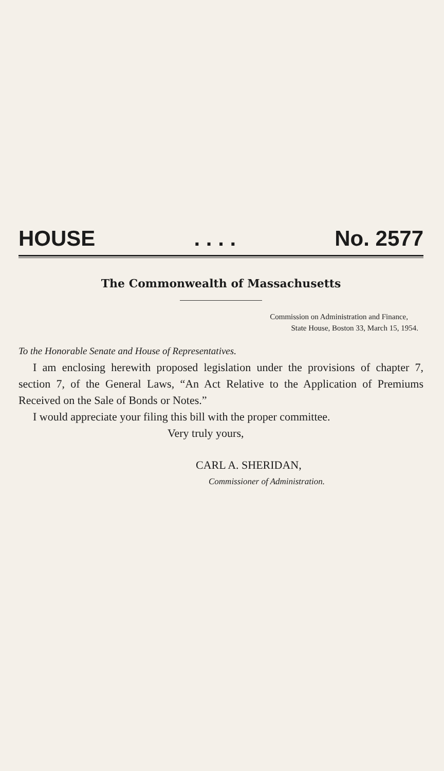HOUSE. . . . No. 2577
The Commonwealth of Massachusetts
Commission on Administration and Finance,
State House, Boston 33, March 15, 1954.
To the Honorable Senate and House of Representatives.
I am enclosing herewith proposed legislation under the provisions of chapter 7, section 7, of the General Laws, “An Act Relative to the Application of Premiums Received on the Sale of Bonds or Notes.”
I would appreciate your filing this bill with the proper committee.
Very truly yours,
CARL A. SHERIDAN,
Commissioner of Administration.